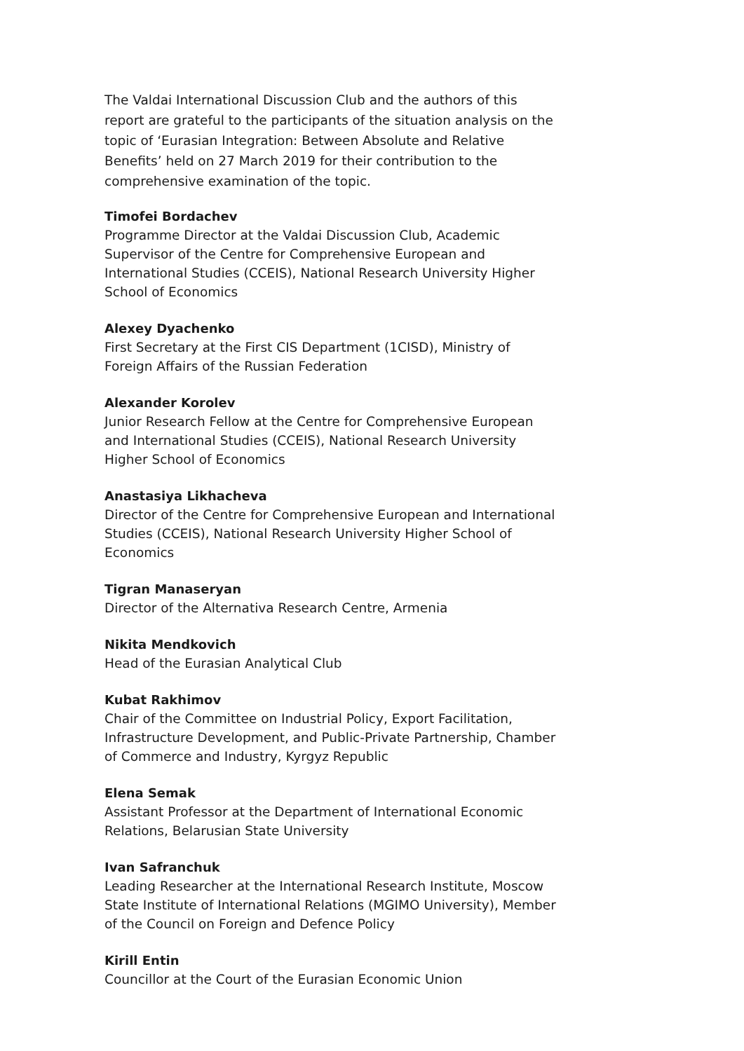The Valdai International Discussion Club and the authors of this report are grateful to the participants of the situation analysis on the topic of ‘Eurasian Integration: Between Absolute and Relative Benefits’ held on 27 March 2019 for their contribution to the comprehensive examination of the topic.
Timofei Bordachev
Programme Director at the Valdai Discussion Club, Academic Supervisor of the Centre for Comprehensive European and International Studies (CCEIS), National Research University Higher School of Economics
Alexey Dyachenko
First Secretary at the First CIS Department (1CISD), Ministry of Foreign Affairs of the Russian Federation
Alexander Korolev
Junior Research Fellow at the Centre for Comprehensive European and International Studies (CCEIS), National Research University Higher School of Economics
Anastasiya Likhacheva
Director of the Centre for Comprehensive European and International Studies (CCEIS), National Research University Higher School of Economics
Tigran Manaseryan
Director of the Alternativa Research Centre, Armenia
Nikita Mendkovich
Head of the Eurasian Analytical Club
Kubat Rakhimov
Chair of the Committee on Industrial Policy, Export Facilitation, Infrastructure Development, and Public-Private Partnership, Chamber of Commerce and Industry, Kyrgyz Republic
Elena Semak
Assistant Professor at the Department of International Economic Relations, Belarusian State University
Ivan Safranchuk
Leading Researcher at the International Research Institute, Moscow State Institute of International Relations (MGIMO University), Member of the Council on Foreign and Defence Policy
Kirill Entin
Councillor at the Court of the Eurasian Economic Union